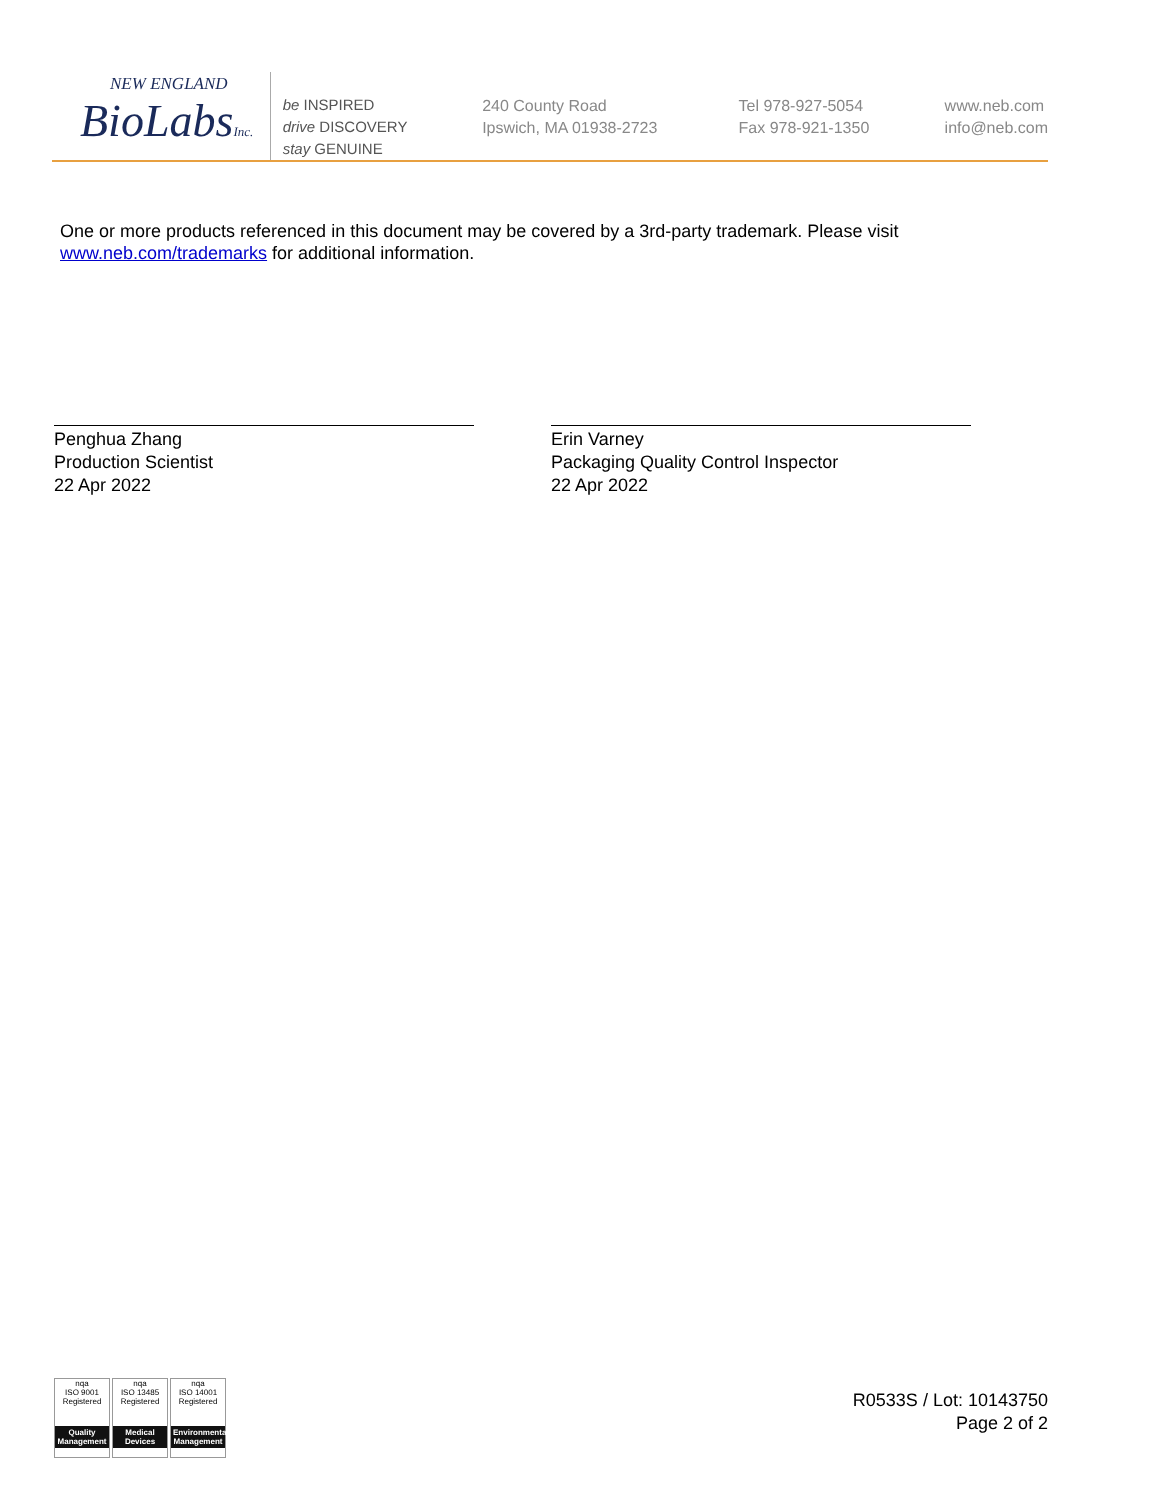NEW ENGLAND
BioLabsInc.
be INSPIRED
drive DISCOVERY
stay GENUINE
240 County Road
Ipswich, MA 01938-2723
Tel 978-927-5054
Fax 978-921-1350
www.neb.com
info@neb.com
One or more products referenced in this document may be covered by a 3rd-party trademark. Please visit
www.neb.com/trademarks for additional information.
Penghua Zhang
Production Scientist
22 Apr 2022
Erin Varney
Packaging Quality Control Inspector
22 Apr 2022
nqa
ISO 9001
Registered
Quality Management
nqa
ISO 13485
Registered
Medical Devices
nqa
ISO 14001
Registered
Environmental Management
R0533S / Lot: 10143750
Page 2 of 2